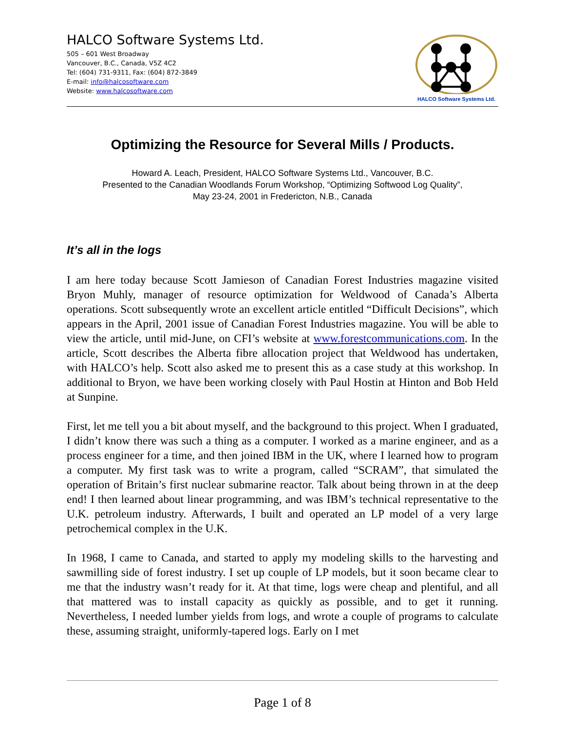HALCO Software Systems Ltd.
505 – 601 West Broadway
Vancouver, B.C., Canada, V5Z 4C2
Tel: (604) 731-9311, Fax: (604) 872-3849
E-mail: info@halcosoftware.com
Website: www.halcosoftware.com
HALCO Software Systems Ltd.
Optimizing the Resource for Several Mills / Products.
Howard A. Leach, President, HALCO Software Systems Ltd., Vancouver, B.C.
Presented to the Canadian Woodlands Forum Workshop, “Optimizing Softwood Log Quality”,
May 23-24, 2001 in Fredericton, N.B., Canada
It’s all in the logs
I am here today because Scott Jamieson of Canadian Forest Industries magazine visited Bryon Muhly, manager of resource optimization for Weldwood of Canada’s Alberta operations. Scott subsequently wrote an excellent article entitled “Difficult Decisions”, which appears in the April, 2001 issue of Canadian Forest Industries magazine. You will be able to view the article, until mid-June, on CFI’s website at www.forestcommunications.com. In the article, Scott describes the Alberta fibre allocation project that Weldwood has undertaken, with HALCO’s help. Scott also asked me to present this as a case study at this workshop. In additional to Bryon, we have been working closely with Paul Hostin at Hinton and Bob Held at Sunpine.
First, let me tell you a bit about myself, and the background to this project. When I graduated, I didn’t know there was such a thing as a computer. I worked as a marine engineer, and as a process engineer for a time, and then joined IBM in the UK, where I learned how to program a computer. My first task was to write a program, called “SCRAM”, that simulated the operation of Britain’s first nuclear submarine reactor. Talk about being thrown in at the deep end! I then learned about linear programming, and was IBM’s technical representative to the U.K. petroleum industry. Afterwards, I built and operated an LP model of a very large petrochemical complex in the U.K.
In 1968, I came to Canada, and started to apply my modeling skills to the harvesting and sawmilling side of forest industry. I set up couple of LP models, but it soon became clear to me that the industry wasn’t ready for it. At that time, logs were cheap and plentiful, and all that mattered was to install capacity as quickly as possible, and to get it running. Nevertheless, I needed lumber yields from logs, and wrote a couple of programs to calculate these, assuming straight, uniformly-tapered logs. Early on I met
Page 1 of 8